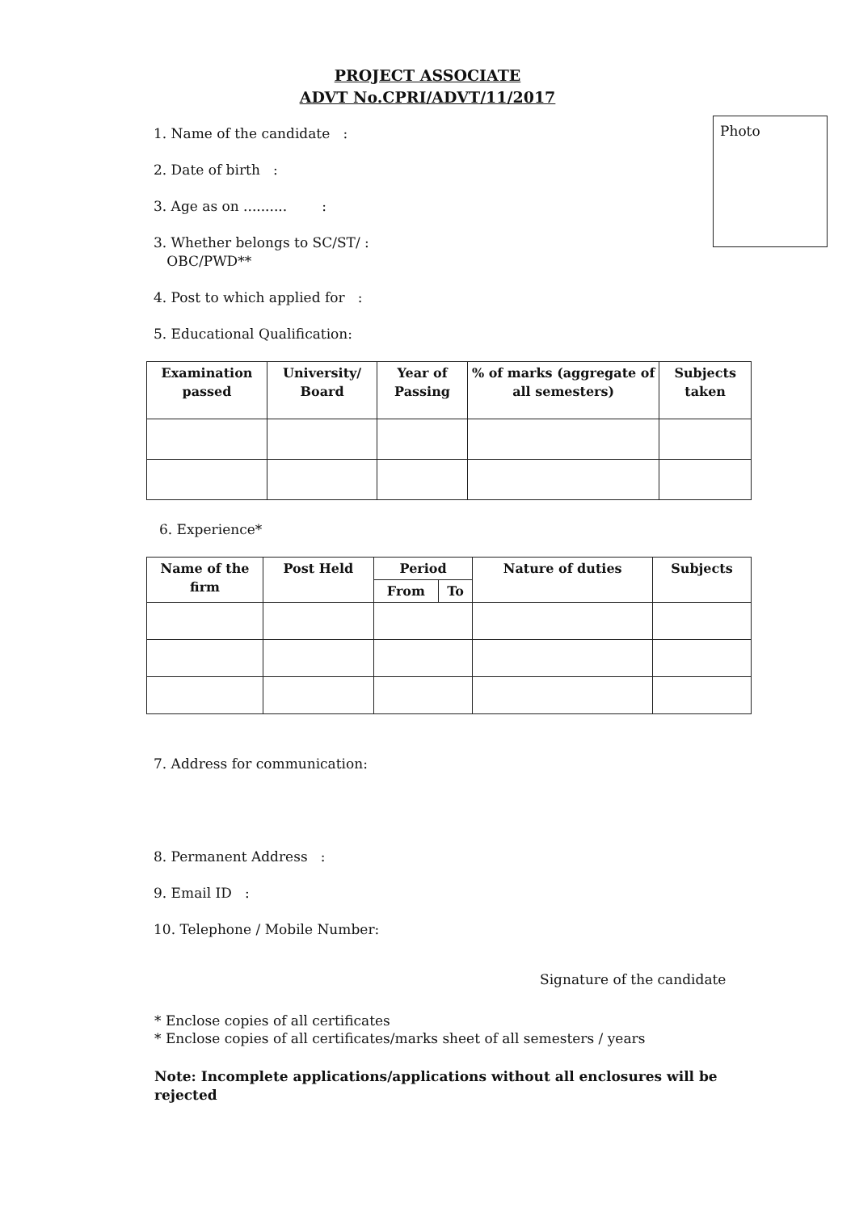PROJECT ASSOCIATE
ADVT No.CPRI/ADVT/11/2017
Photo
1. Name of the candidate :
2. Date of birth :
3. Age as on .......... :
3. Whether belongs to SC/ST/ :
OBC/PWD**
4. Post to which applied for :
5. Educational Qualification:
| Examination passed | University/ Board | Year of Passing | % of marks (aggregate of all semesters) | Subjects taken |
| --- | --- | --- | --- | --- |
6. Experience*
| Name of the firm | Post Held | Period | | Nature of duties | Subjects |
| --- | --- | --- | --- | --- | --- |
| | | From | To | | |
7. Address for communication:
8. Permanent Address :
9. Email ID :
10. Telephone / Mobile Number:
Signature of the candidate
* Enclose copies of all certificates
* Enclose copies of all certificates/marks sheet of all semesters / years
Note: Incomplete applications/applications without all enclosures will be rejected